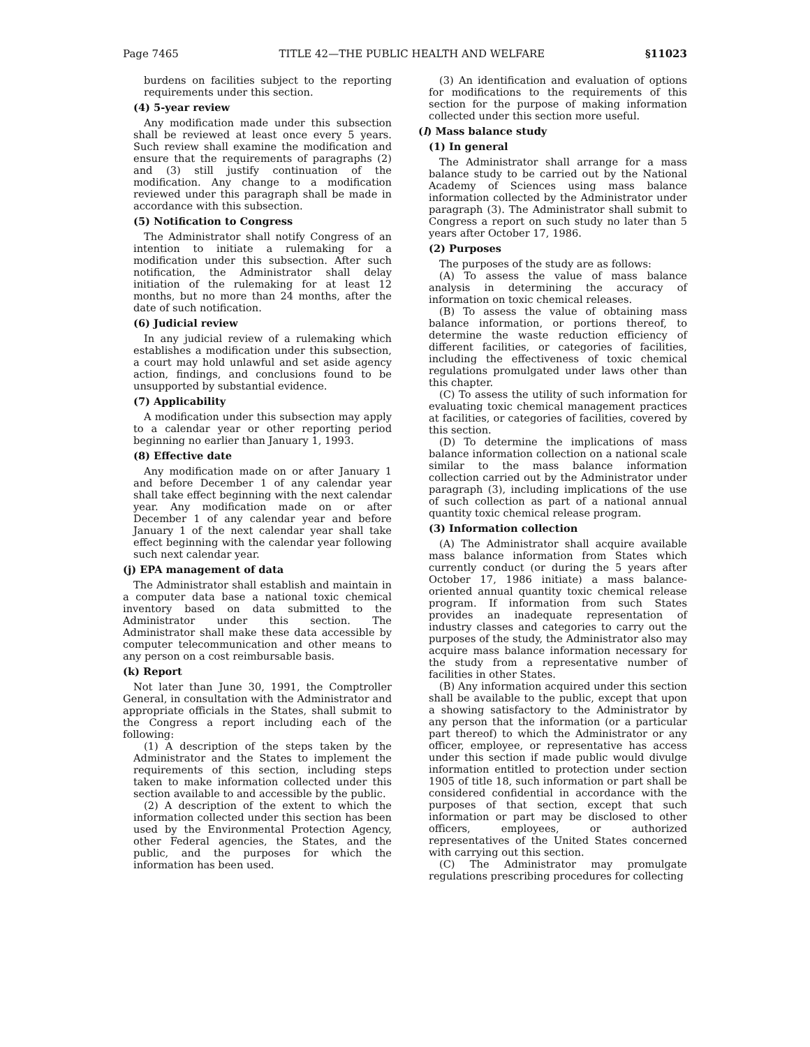Page 7465 TITLE 42—THE PUBLIC HEALTH AND WELFARE §11023
burdens on facilities subject to the reporting requirements under this section.
(4) 5-year review
Any modification made under this subsection shall be reviewed at least once every 5 years. Such review shall examine the modification and ensure that the requirements of paragraphs (2) and (3) still justify continuation of the modification. Any change to a modification reviewed under this paragraph shall be made in accordance with this subsection.
(5) Notification to Congress
The Administrator shall notify Congress of an intention to initiate a rulemaking for a modification under this subsection. After such notification, the Administrator shall delay initiation of the rulemaking for at least 12 months, but no more than 24 months, after the date of such notification.
(6) Judicial review
In any judicial review of a rulemaking which establishes a modification under this subsection, a court may hold unlawful and set aside agency action, findings, and conclusions found to be unsupported by substantial evidence.
(7) Applicability
A modification under this subsection may apply to a calendar year or other reporting period beginning no earlier than January 1, 1993.
(8) Effective date
Any modification made on or after January 1 and before December 1 of any calendar year shall take effect beginning with the next calendar year. Any modification made on or after December 1 of any calendar year and before January 1 of the next calendar year shall take effect beginning with the calendar year following such next calendar year.
(j) EPA management of data
The Administrator shall establish and maintain in a computer data base a national toxic chemical inventory based on data submitted to the Administrator under this section. The Administrator shall make these data accessible by computer telecommunication and other means to any person on a cost reimbursable basis.
(k) Report
Not later than June 30, 1991, the Comptroller General, in consultation with the Administrator and appropriate officials in the States, shall submit to the Congress a report including each of the following:
(1) A description of the steps taken by the Administrator and the States to implement the requirements of this section, including steps taken to make information collected under this section available to and accessible by the public.
(2) A description of the extent to which the information collected under this section has been used by the Environmental Protection Agency, other Federal agencies, the States, and the public, and the purposes for which the information has been used.
(3) An identification and evaluation of options for modifications to the requirements of this section for the purpose of making information collected under this section more useful.
(l) Mass balance study
(1) In general
The Administrator shall arrange for a mass balance study to be carried out by the National Academy of Sciences using mass balance information collected by the Administrator under paragraph (3). The Administrator shall submit to Congress a report on such study no later than 5 years after October 17, 1986.
(2) Purposes
The purposes of the study are as follows:
(A) To assess the value of mass balance analysis in determining the accuracy of information on toxic chemical releases.
(B) To assess the value of obtaining mass balance information, or portions thereof, to determine the waste reduction efficiency of different facilities, or categories of facilities, including the effectiveness of toxic chemical regulations promulgated under laws other than this chapter.
(C) To assess the utility of such information for evaluating toxic chemical management practices at facilities, or categories of facilities, covered by this section.
(D) To determine the implications of mass balance information collection on a national scale similar to the mass balance information collection carried out by the Administrator under paragraph (3), including implications of the use of such collection as part of a national annual quantity toxic chemical release program.
(3) Information collection
(A) The Administrator shall acquire available mass balance information from States which currently conduct (or during the 5 years after October 17, 1986 initiate) a mass balance-oriented annual quantity toxic chemical release program. If information from such States provides an inadequate representation of industry classes and categories to carry out the purposes of the study, the Administrator also may acquire mass balance information necessary for the study from a representative number of facilities in other States.
(B) Any information acquired under this section shall be available to the public, except that upon a showing satisfactory to the Administrator by any person that the information (or a particular part thereof) to which the Administrator or any officer, employee, or representative has access under this section if made public would divulge information entitled to protection under section 1905 of title 18, such information or part shall be considered confidential in accordance with the purposes of that section, except that such information or part may be disclosed to other officers, employees, or authorized representatives of the United States concerned with carrying out this section.
(C) The Administrator may promulgate regulations prescribing procedures for collecting